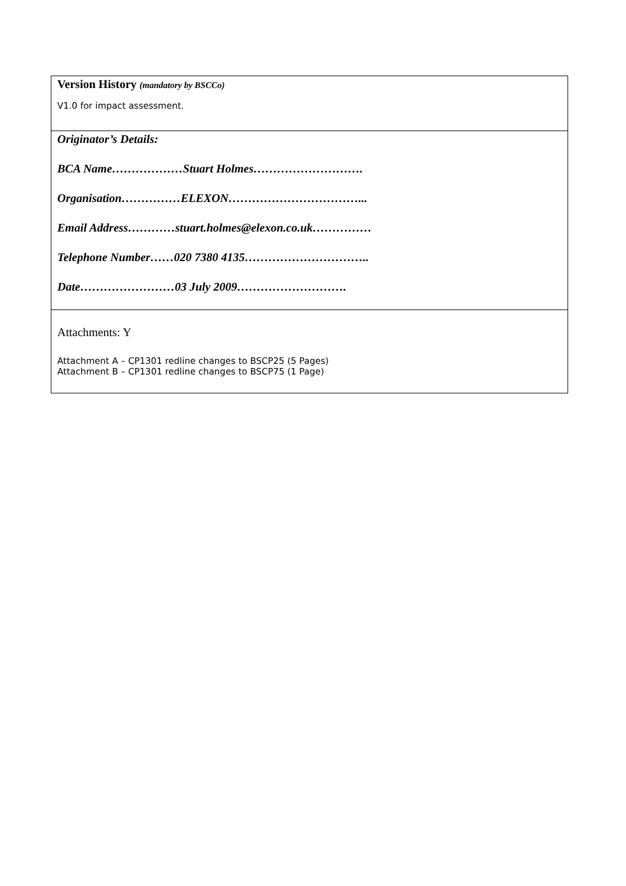| Version History (mandatory by BSCCo) V1.0 for impact assessment. |
| Originator’s Details: BCA Name………………Stuart Holmes………………………. Organisation……………ELEXON……………………………... Email Address…………stuart.holmes@elexon.co.uk…………… Telephone Number……020 7380 4135………………………….. Date……………………03 July 2009………………………. |
| Attachments: Y Attachment A – CP1301 redline changes to BSCP25 (5 Pages) Attachment B – CP1301 redline changes to BSCP75 (1 Page) |